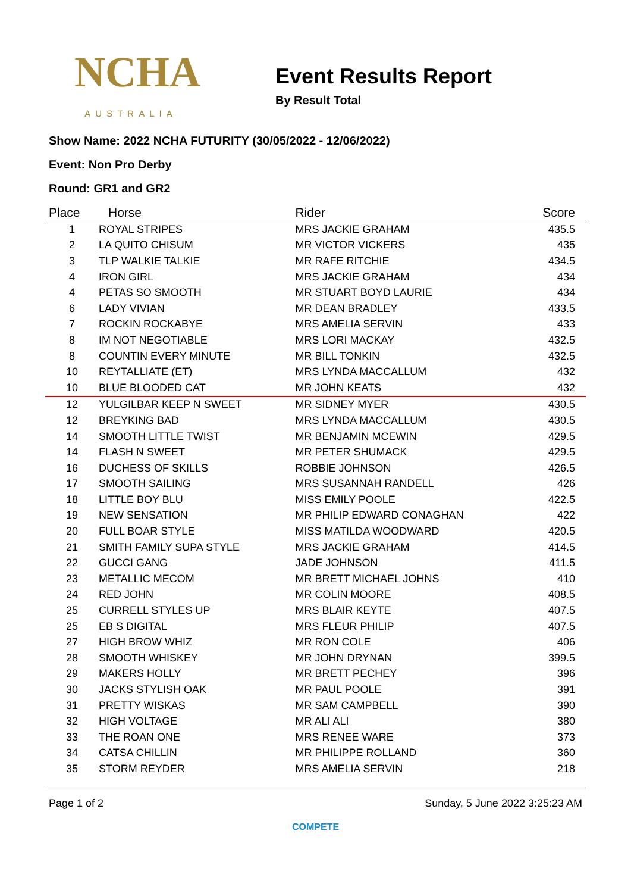NCHA
AUSTRALIA
Event Results Report
By Result Total
Show Name: 2022 NCHA FUTURITY (30/05/2022 - 12/06/2022)
Event: Non Pro Derby
Round: GR1 and GR2
| Place | Horse | Rider | Score |
| --- | --- | --- | --- |
| 1 | ROYAL STRIPES | MRS JACKIE GRAHAM | 435.5 |
| 2 | LA QUITO CHISUM | MR VICTOR VICKERS | 435 |
| 3 | TLP WALKIE TALKIE | MR RAFE RITCHIE | 434.5 |
| 4 | IRON GIRL | MRS JACKIE GRAHAM | 434 |
| 4 | PETAS SO SMOOTH | MR STUART BOYD LAURIE | 434 |
| 6 | LADY VIVIAN | MR DEAN BRADLEY | 433.5 |
| 7 | ROCKIN ROCKABYE | MRS AMELIA SERVIN | 433 |
| 8 | IM NOT NEGOTIABLE | MRS LORI MACKAY | 432.5 |
| 8 | COUNTIN EVERY MINUTE | MR BILL TONKIN | 432.5 |
| 10 | REYTALLIATE (ET) | MRS LYNDA MACCALLUM | 432 |
| 10 | BLUE BLOODED CAT | MR JOHN KEATS | 432 |
| 12 | YULGILBAR KEEP N SWEET | MR SIDNEY MYER | 430.5 |
| 12 | BREYKING BAD | MRS LYNDA MACCALLUM | 430.5 |
| 14 | SMOOTH LITTLE TWIST | MR BENJAMIN MCEWIN | 429.5 |
| 14 | FLASH N SWEET | MR PETER SHUMACK | 429.5 |
| 16 | DUCHESS OF SKILLS | ROBBIE JOHNSON | 426.5 |
| 17 | SMOOTH SAILING | MRS SUSANNAH RANDELL | 426 |
| 18 | LITTLE BOY BLU | MISS EMILY POOLE | 422.5 |
| 19 | NEW SENSATION | MR PHILIP EDWARD CONAGHAN | 422 |
| 20 | FULL BOAR STYLE | MISS MATILDA WOODWARD | 420.5 |
| 21 | SMITH FAMILY SUPA STYLE | MRS JACKIE GRAHAM | 414.5 |
| 22 | GUCCI GANG | JADE JOHNSON | 411.5 |
| 23 | METALLIC MECOM | MR BRETT MICHAEL JOHNS | 410 |
| 24 | RED JOHN | MR COLIN MOORE | 408.5 |
| 25 | CURRELL STYLES UP | MRS BLAIR KEYTE | 407.5 |
| 25 | EB S DIGITAL | MRS FLEUR PHILIP | 407.5 |
| 27 | HIGH BROW WHIZ | MR RON COLE | 406 |
| 28 | SMOOTH WHISKEY | MR JOHN DRYNAN | 399.5 |
| 29 | MAKERS HOLLY | MR BRETT PECHEY | 396 |
| 30 | JACKS STYLISH OAK | MR PAUL POOLE | 391 |
| 31 | PRETTY WISKAS | MR SAM CAMPBELL | 390 |
| 32 | HIGH VOLTAGE | MR ALI ALI | 380 |
| 33 | THE ROAN ONE | MRS RENEE WARE | 373 |
| 34 | CATSA CHILLIN | MR PHILIPPE ROLLAND | 360 |
| 35 | STORM REYDER | MRS AMELIA SERVIN | 218 |
Page 1 of 2 Sunday, 5 June 2022 3:25:23 AM
COMPETE